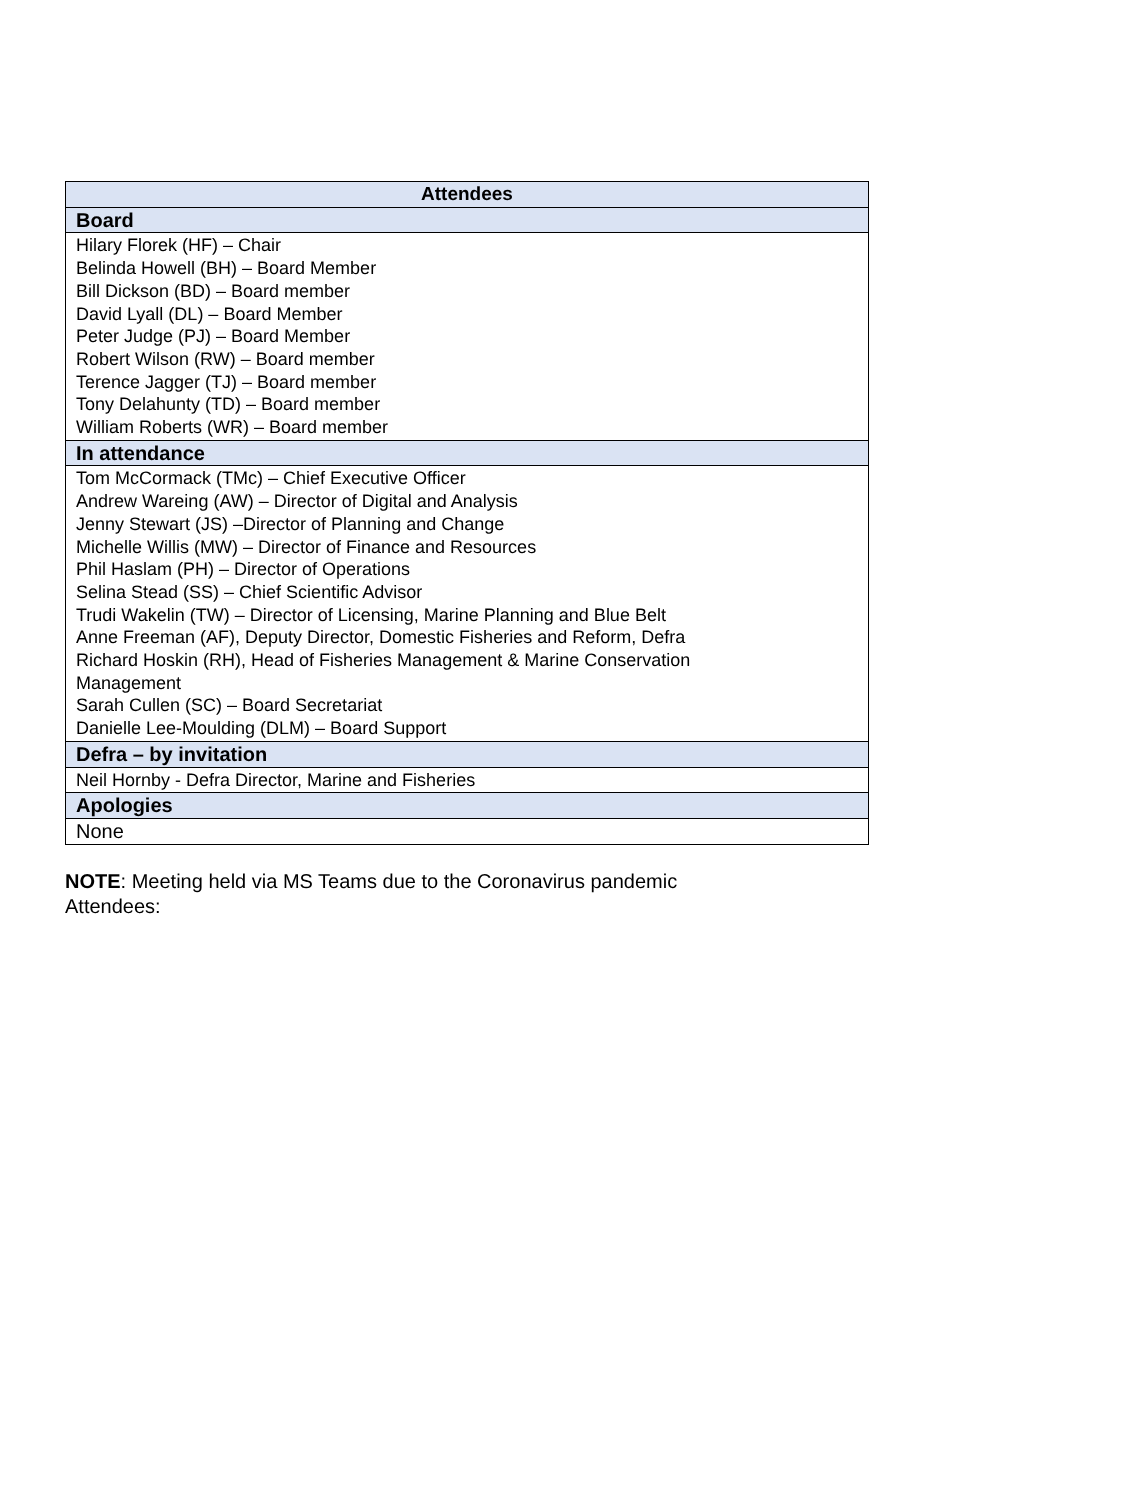| Attendees |
| --- |
| Board |
| Hilary Florek (HF) – Chair Belinda Howell (BH) – Board Member Bill Dickson (BD) – Board member David Lyall (DL) – Board Member Peter Judge (PJ) – Board Member Robert Wilson (RW) – Board member Terence Jagger (TJ) – Board member Tony Delahunty (TD) – Board member William Roberts (WR) – Board member |
| In attendance |
| Tom McCormack (TMc) – Chief Executive Officer Andrew Wareing (AW) – Director of Digital and Analysis Jenny Stewart (JS) –Director of Planning and Change Michelle Willis (MW) – Director of Finance and Resources Phil Haslam (PH) – Director of Operations Selina Stead (SS) – Chief Scientific Advisor Trudi Wakelin (TW) – Director of Licensing, Marine Planning and Blue Belt Anne Freeman (AF), Deputy Director, Domestic Fisheries and Reform, Defra Richard Hoskin (RH), Head of Fisheries Management & Marine Conservation Management Sarah Cullen (SC) – Board Secretariat Danielle Lee-Moulding (DLM) – Board Support |
| Defra – by invitation |
| Neil Hornby - Defra Director, Marine and Fisheries |
| Apologies |
| None |
NOTE: Meeting held via MS Teams due to the Coronavirus pandemic
Attendees: